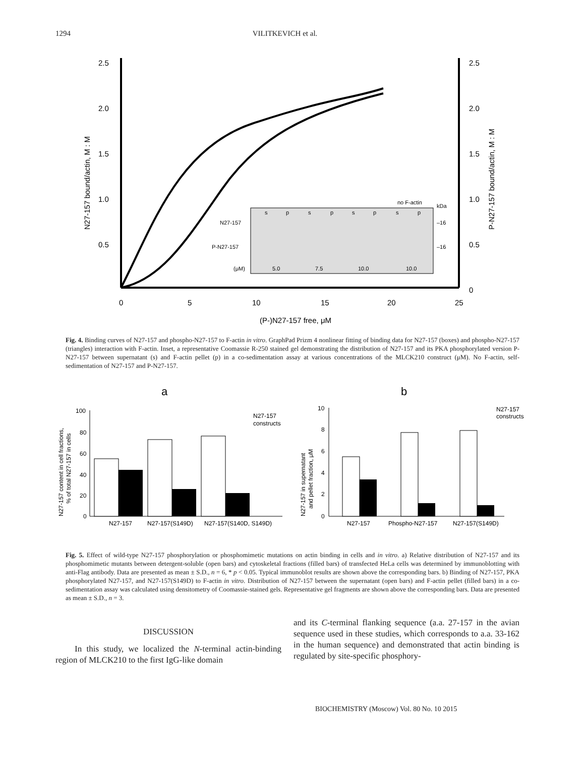1294 VILITKEVICH et al.
2.5
2.0
1.5
1.0
0.5
2.5
2.0
1.5
1.0
0.5
0
0
5
10
15
20
25
(P-)N27-157 free, μM
N27-157 bound/actin, M : M
P-N27-157 bound/actin, M : M
no F-actin
kDa
N27-157
–16
P-N27-157
–16
(μM)
5.0
7.5
10.0
10.0
s
p
s
p
s
p
s
p
Fig. 4. Binding curves of N27-157 and phospho-N27-157 to F-actin in vitro. GraphPad Prizm 4 nonlinear fitting of binding data for N27-157 (boxes) and phospho-N27-157 (triangles) interaction with F-actin. Inset, a representative Coomassie R-250 stained gel demonstrating the distribution of N27-157 and its PKA phosphorylated version P-N27-157 between supernatant (s) and F-actin pellet (p) in a co-sedimentation assay at various concentrations of the MLCK210 construct (μM). No F-actin, self-sedimentation of N27-157 and P-N27-157.
a
b
100
80
60
40
20
0
N27-157
N27-157(S149D)
N27-157(S140D, S149D)
N27-157
constructs
N27-157 content in cell fractions,
% of total N27-157 in cells
10
8
6
4
2
0
N27-157
Phospho-N27-157
N27-157(S149D)
N27-157
constructs
N27-157 in supernatant
and pellet fraction, μM
Fig. 5. Effect of wild-type N27-157 phosphorylation or phosphomimetic mutations on actin binding in cells and in vitro. a) Relative distribution of N27-157 and its phosphomimetic mutants between detergent-soluble (open bars) and cytoskeletal fractions (filled bars) of transfected HeLa cells was determined by immunoblotting with anti-Flag antibody. Data are presented as mean ± S.D., n = 6, * p < 0.05. Typical immunoblot results are shown above the corresponding bars. b) Binding of N27-157, PKA phosphorylated N27-157, and N27-157(S149D) to F-actin in vitro. Distribution of N27-157 between the supernatant (open bars) and F-actin pellet (filled bars) in a co-sedimentation assay was calculated using densitometry of Coomassie-stained gels. Representative gel fragments are shown above the corresponding bars. Data are presented as mean ± S.D., n = 3.
DISCUSSION
In this study, we localized the N-terminal actin-binding region of MLCK210 to the first IgG-like domain
and its C-terminal flanking sequence (a.a. 27-157 in the avian sequence used in these studies, which corresponds to a.a. 33-162 in the human sequence) and demonstrated that actin binding is regulated by site-specific phosphory-
BIOCHEMISTRY (Moscow) Vol. 80 No. 10 2015